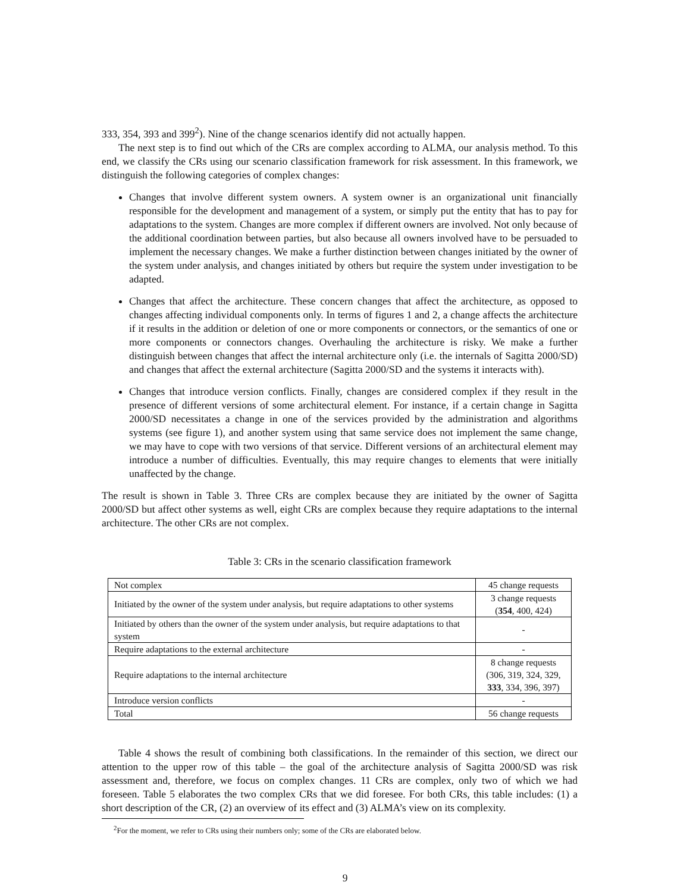333, 354, 393 and 399<sup>2</sup>). Nine of the change scenarios identify did not actually happen.
The next step is to find out which of the CRs are complex according to ALMA, our analysis method. To this end, we classify the CRs using our scenario classification framework for risk assessment. In this framework, we distinguish the following categories of complex changes:
Changes that involve different system owners. A system owner is an organizational unit financially responsible for the development and management of a system, or simply put the entity that has to pay for adaptations to the system. Changes are more complex if different owners are involved. Not only because of the additional coordination between parties, but also because all owners involved have to be persuaded to implement the necessary changes. We make a further distinction between changes initiated by the owner of the system under analysis, and changes initiated by others but require the system under investigation to be adapted.
Changes that affect the architecture. These concern changes that affect the architecture, as opposed to changes affecting individual components only. In terms of figures 1 and 2, a change affects the architecture if it results in the addition or deletion of one or more components or connectors, or the semantics of one or more components or connectors changes. Overhauling the architecture is risky. We make a further distinguish between changes that affect the internal architecture only (i.e. the internals of Sagitta 2000/SD) and changes that affect the external architecture (Sagitta 2000/SD and the systems it interacts with).
Changes that introduce version conflicts. Finally, changes are considered complex if they result in the presence of different versions of some architectural element. For instance, if a certain change in Sagitta 2000/SD necessitates a change in one of the services provided by the administration and algorithms systems (see figure 1), and another system using that same service does not implement the same change, we may have to cope with two versions of that service. Different versions of an architectural element may introduce a number of difficulties. Eventually, this may require changes to elements that were initially unaffected by the change.
The result is shown in Table 3. Three CRs are complex because they are initiated by the owner of Sagitta 2000/SD but affect other systems as well, eight CRs are complex because they require adaptations to the internal architecture. The other CRs are not complex.
Table 3: CRs in the scenario classification framework
| Not complex | 45 change requests |
| Initiated by the owner of the system under analysis, but require adaptations to other systems | 3 change requests ( 354 , 400, 424) |
| Initiated by others than the owner of the system under analysis, but require adaptations to that system | - |
| Require adaptations to the external architecture | - |
| Require adaptations to the internal architecture | 8 change requests (306, 319, 324, 329, 333 , 334, 396, 397) |
| Introduce version conflicts | - |
| Total | 56 change requests |
Table 4 shows the result of combining both classifications. In the remainder of this section, we direct our attention to the upper row of this table – the goal of the architecture analysis of Sagitta 2000/SD was risk assessment and, therefore, we focus on complex changes. 11 CRs are complex, only two of which we had foreseen. Table 5 elaborates the two complex CRs that we did foresee. For both CRs, this table includes: (1) a short description of the CR, (2) an overview of its effect and (3) ALMA’s view on its complexity.
<sup>2</sup> For the moment, we refer to CRs using their numbers only; some of the CRs are elaborated below.
9